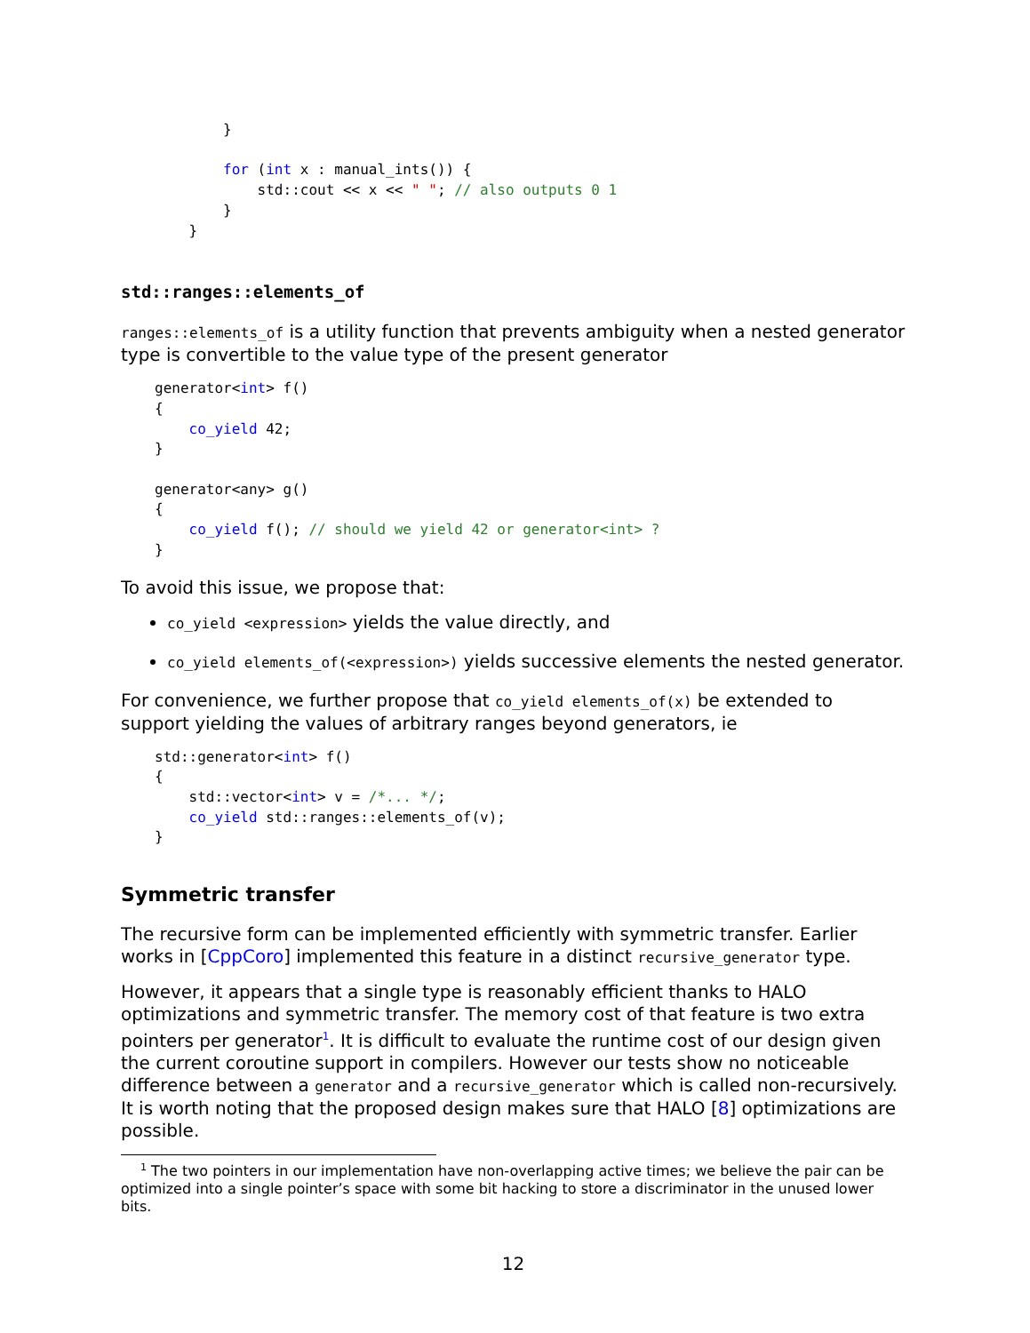}

        for (int x : manual_ints()) {
            std::cout << x << " "; // also outputs 0 1
        }
    }
std::ranges::elements_of
ranges::elements_of is a utility function that prevents ambiguity when a nested generator type is convertible to the value type of the present generator
generator<int> f()
{
    co_yield 42;
}

generator<any> g()
{
    co_yield f(); // should we yield 42 or generator<int> ?
}
To avoid this issue, we propose that:
co_yield <expression> yields the value directly, and
co_yield elements_of(<expression>) yields successive elements the nested generator.
For convenience, we further propose that co_yield elements_of(x) be extended to support yielding the values of arbitrary ranges beyond generators, ie
std::generator<int> f()
{
    std::vector<int> v = /*... */;
    co_yield std::ranges::elements_of(v);
}
Symmetric transfer
The recursive form can be implemented efficiently with symmetric transfer. Earlier works in [CppCoro] implemented this feature in a distinct recursive_generator type.
However, it appears that a single type is reasonably efficient thanks to HALO optimizations and symmetric transfer. The memory cost of that feature is two extra pointers per generator<sup>1</sup>. It is difficult to evaluate the runtime cost of our design given the current coroutine support in compilers. However our tests show no noticeable difference between a generator and a recursive_generator which is called non-recursively. It is worth noting that the proposed design makes sure that HALO [8] optimizations are possible.
<sup>1</sup> The two pointers in our implementation have non-overlapping active times; we believe the pair can be optimized into a single pointer’s space with some bit hacking to store a discriminator in the unused lower bits.
12